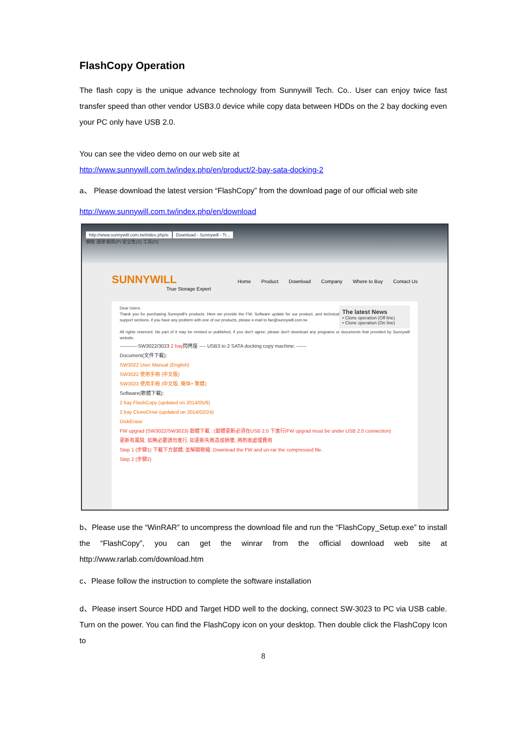FlashCopy Operation
The flash copy is the unique advance technology from Sunnywill Tech. Co.. User can enjoy twice fast transfer speed than other vendor USB3.0 device while copy data between HDDs on the 2 bay docking even your PC only have USB 2.0.
You can see the video demo on our web site at
http://www.sunnywill.com.tw/index.php/en/product/2-bay-sata-docking-2
a、 Please download the latest version “FlashCopy” from the download page of our official web site
http://www.sunnywill.com.tw/index.php/en/download
http://www.sunnywill.com.tw/index.php/e Download - Sunnywill - Tr...
轉換 選擇 網頁(P) 安全性(S) 工具(O)
SUNNYWILL Home Product Download Company Where to Buy Contact Us
True Storage Expert
The latest News
• Clone operation (Off line)
• Clone operation (On line)
Dear Users:
Thank you for purchasing Sunnywill's products. Here we provide the FW, Software update for our product, and technical support sections, if you have any problem with one of our products, please e-mail to fae@sunnywill.com.tw.
All rights reserved. No part of it may be revised or published, if you don't agree, please don't download any programs or documents that provided by Sunnywill website.
-----------SW3022/3023 2 bay閃拷座 ---- USB3 to 2 SATA docking copy machine: ------
Document(文件下載):
SW3022 User Manual (English)
SW3022 使用手冊 (中文版)
SW3023 使用手冊 (中文版, 簡体+ 繁體)
Software(軟體下載):
2 bay FlashCopy (updated on 2014/05/6)
2 bay CloneDrive (updated on 2014/02/24)
DiskErase
FW upgrad (SW3022/SW3023) 韌體下載 : (韌體更新必須在USB 2.0 下進行/FW upgrad must be under USB 2.0 connection)
更新有風險, 如無必要請勿進行, 如更新失敗造成損壞, 將酌收處理費用
Step 1 (步驟1) 下載下方韌體, 並解開壓縮. Download the FW and un-rar the compressed file.
Step 2 (步驟2)
b、Please use the “WinRAR” to uncompress the download file and run the “FlashCopy_Setup.exe” to install the “FlashCopy”, you can get the winrar from the official download web site at http://www.rarlab.com/download.htm
c、Please follow the instruction to complete the software installation
d、Please insert Source HDD and Target HDD well to the docking, connect SW-3023 to PC via USB cable. Turn on the power. You can find the FlashCopy icon on your desktop. Then double click the FlashCopy Icon to
8